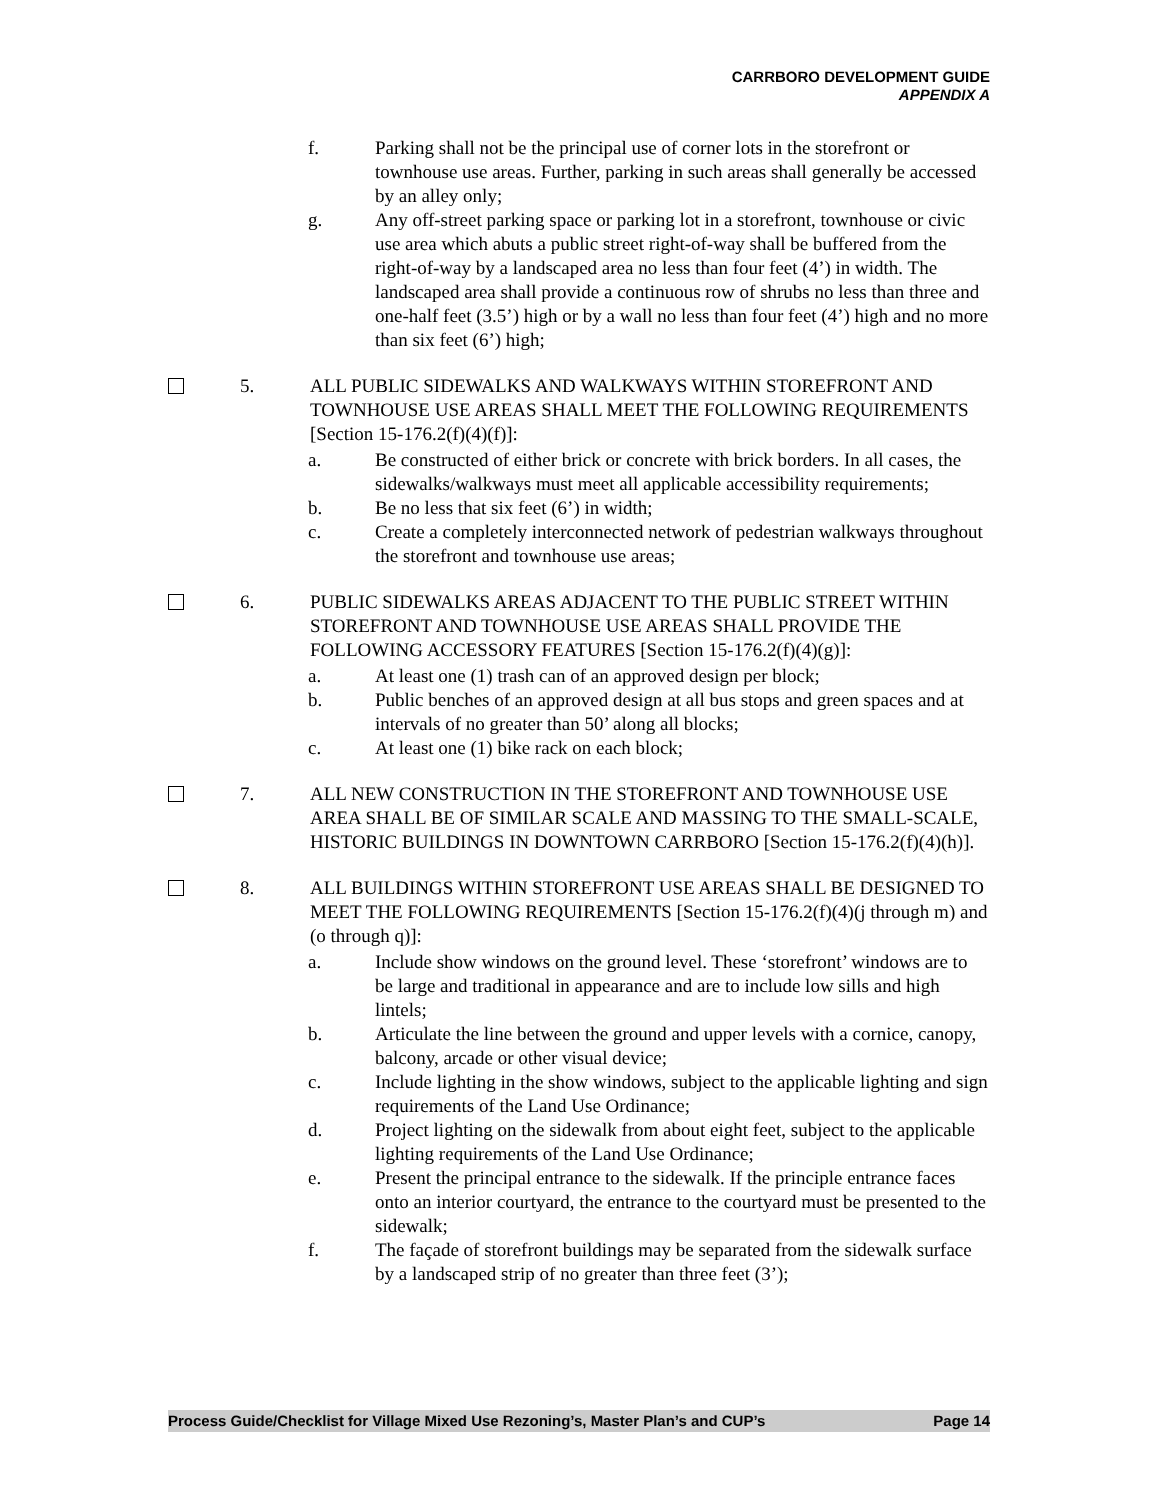CARRBORO DEVELOPMENT GUIDE
APPENDIX A
f. Parking shall not be the principal use of corner lots in the storefront or townhouse use areas. Further, parking in such areas shall generally be accessed by an alley only;
g. Any off-street parking space or parking lot in a storefront, townhouse or civic use area which abuts a public street right-of-way shall be buffered from the right-of-way by a landscaped area no less than four feet (4’) in width. The landscaped area shall provide a continuous row of shrubs no less than three and one-half feet (3.5’) high or by a wall no less than four feet (4’) high and no more than six feet (6’) high;
5. ALL PUBLIC SIDEWALKS AND WALKWAYS WITHIN STOREFRONT AND TOWNHOUSE USE AREAS SHALL MEET THE FOLLOWING REQUIREMENTS [Section 15-176.2(f)(4)(f)]:
a. Be constructed of either brick or concrete with brick borders. In all cases, the sidewalks/walkways must meet all applicable accessibility requirements;
b. Be no less that six feet (6’) in width;
c. Create a completely interconnected network of pedestrian walkways throughout the storefront and townhouse use areas;
6. PUBLIC SIDEWALKS AREAS ADJACENT TO THE PUBLIC STREET WITHIN STOREFRONT AND TOWNHOUSE USE AREAS SHALL PROVIDE THE FOLLOWING ACCESSORY FEATURES [Section 15-176.2(f)(4)(g)]:
a. At least one (1) trash can of an approved design per block;
b. Public benches of an approved design at all bus stops and green spaces and at intervals of no greater than 50’ along all blocks;
c. At least one (1) bike rack on each block;
7. ALL NEW CONSTRUCTION IN THE STOREFRONT AND TOWNHOUSE USE AREA SHALL BE OF SIMILAR SCALE AND MASSING TO THE SMALL-SCALE, HISTORIC BUILDINGS IN DOWNTOWN CARRBORO [Section 15-176.2(f)(4)(h)].
8. ALL BUILDINGS WITHIN STOREFRONT USE AREAS SHALL BE DESIGNED TO MEET THE FOLLOWING REQUIREMENTS [Section 15-176.2(f)(4)(j through m) and (o through q)]:
a. Include show windows on the ground level. These ‘storefront’ windows are to be large and traditional in appearance and are to include low sills and high lintels;
b. Articulate the line between the ground and upper levels with a cornice, canopy, balcony, arcade or other visual device;
c. Include lighting in the show windows, subject to the applicable lighting and sign requirements of the Land Use Ordinance;
d. Project lighting on the sidewalk from about eight feet, subject to the applicable lighting requirements of the Land Use Ordinance;
e. Present the principal entrance to the sidewalk. If the principle entrance faces onto an interior courtyard, the entrance to the courtyard must be presented to the sidewalk;
f. The façade of storefront buildings may be separated from the sidewalk surface by a landscaped strip of no greater than three feet (3’);
Process Guide/Checklist for Village Mixed Use Rezoning’s, Master Plan’s and CUP’s Page 14